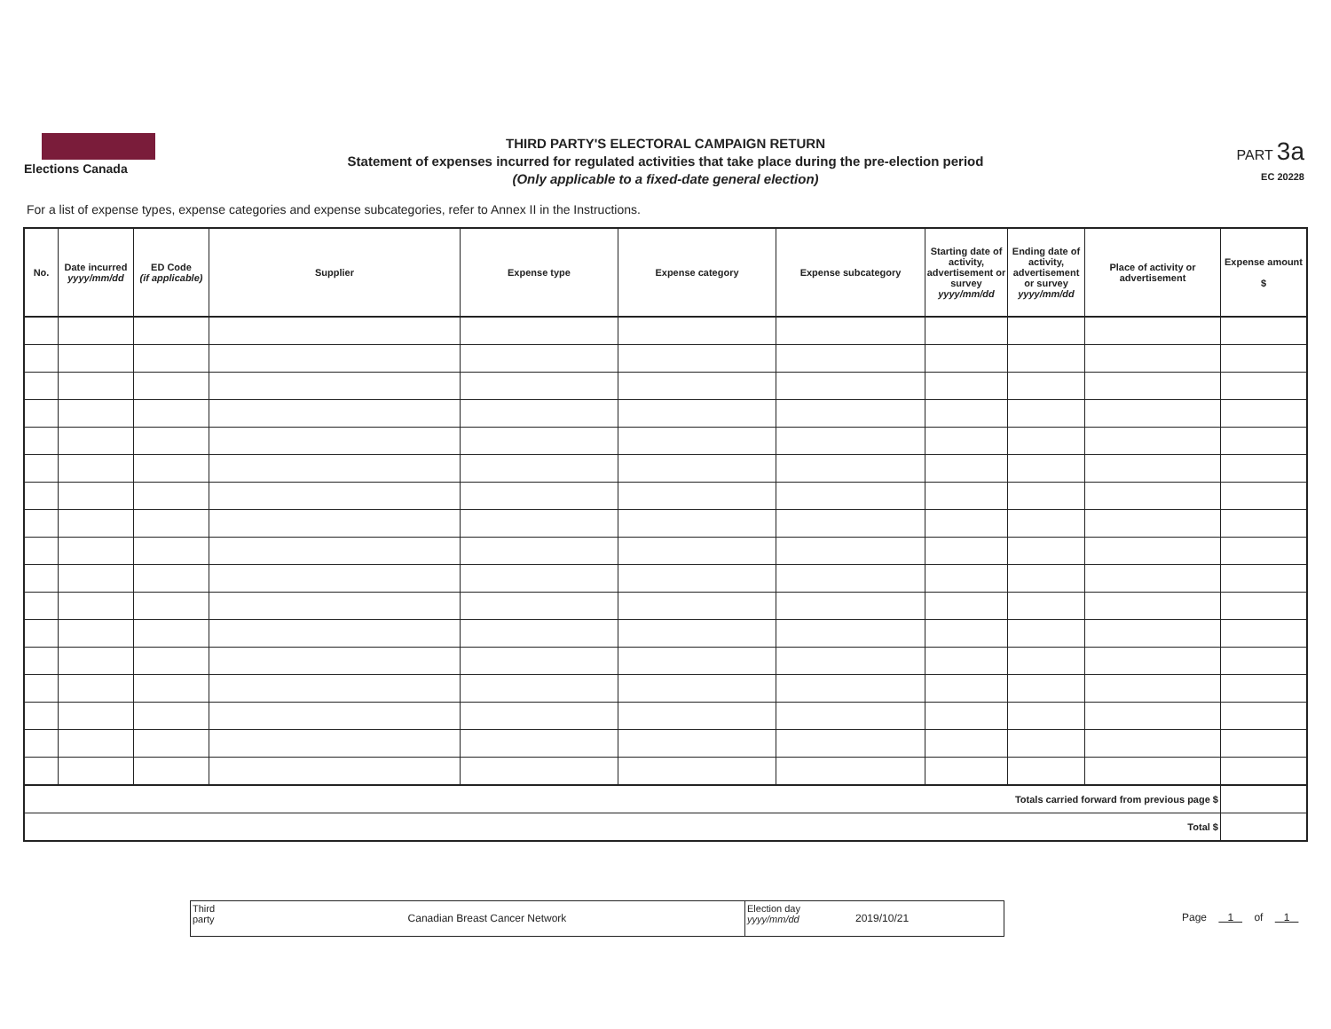Elections Canada
THIRD PARTY'S ELECTORAL CAMPAIGN RETURN
Statement of expenses incurred for regulated activities that take place during the pre-election period
(Only applicable to a fixed-date general election)
PART 3a
EC 20228
For a list of expense types, expense categories and expense subcategories, refer to Annex II in the Instructions.
| No. | Date incurred yyyy/mm/dd | ED Code (if applicable) | Supplier | Expense type | Expense category | Expense subcategory | Starting date of activity, advertisement or survey yyyy/mm/dd | Ending date of activity, advertisement or survey yyyy/mm/dd | Place of activity or advertisement | Expense amount $ |
| --- | --- | --- | --- | --- | --- | --- | --- | --- | --- | --- |
| Totals carried forward from previous page $ | | | | | | | | | | |
| Total $ | | | | | | | | | | |
Third
party
Canadian Breast Cancer Network
Election day
yyyy/mm/dd
2019/10/21
Page 1 of 1